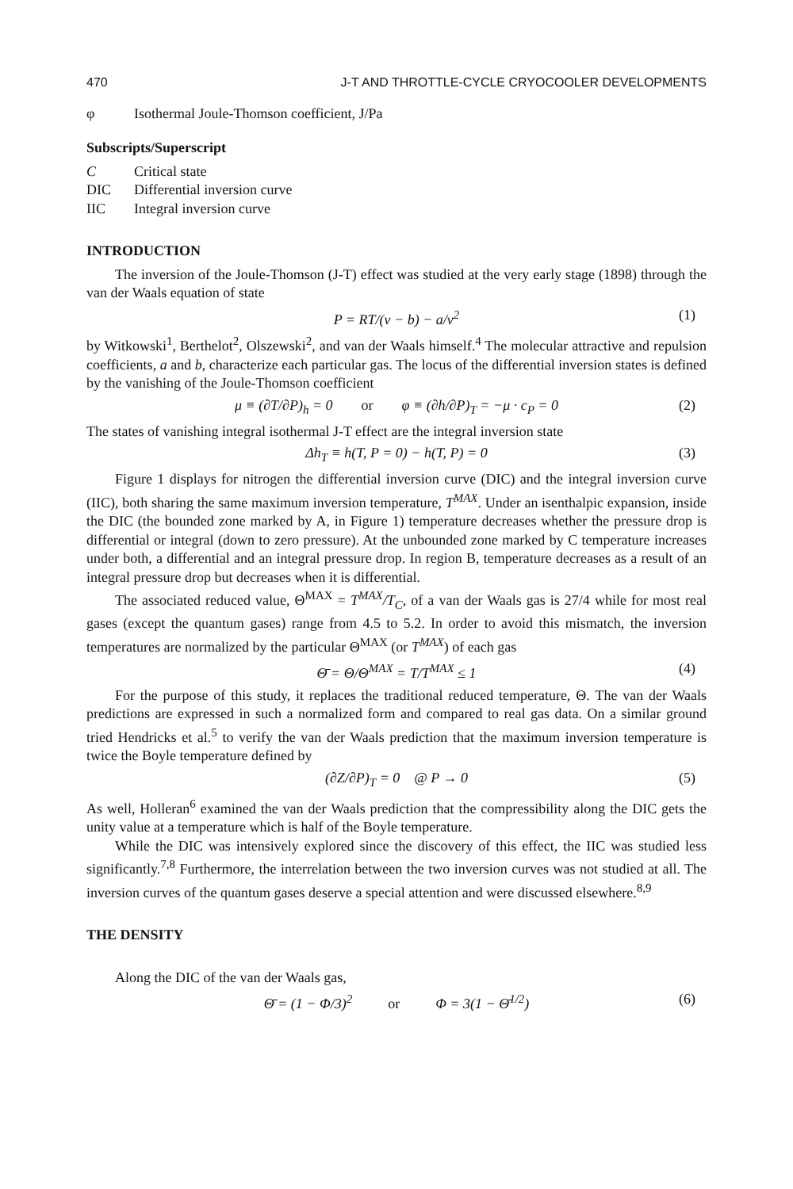470 J-T AND THROTTLE-CYCLE CRYOCOOLER DEVELOPMENTS
φ Isothermal Joule-Thomson coefficient, J/Pa
Subscripts/Superscript
C Critical state
DIC Differential inversion curve
IIC Integral inversion curve
INTRODUCTION
The inversion of the Joule-Thomson (J-T) effect was studied at the very early stage (1898) through the van der Waals equation of state
P = RT/(v − b) − a/v<sup>2</sup> (1)
by Witkowski<sup>1</sup>, Berthelot<sup>2</sup>, Olszewski<sup>2</sup>, and van der Waals himself.<sup>4</sup> The molecular attractive and repulsion coefficients, a and b, characterize each particular gas. The locus of the differential inversion states is defined by the vanishing of the Joule-Thomson coefficient
μ ≡ (∂T/∂P)<sub>h</sub> = 0 or φ ≡ (∂h/∂P)<sub>T</sub> = −μ · c<sub>P</sub> = 0 (2)
The states of vanishing integral isothermal J-T effect are the integral inversion state
Δh<sub>T</sub> ≡ h(T, P = 0) − h(T, P) = 0 (3)
Figure 1 displays for nitrogen the differential inversion curve (DIC) and the integral inversion curve (IIC), both sharing the same maximum inversion temperature, T<sup>MAX</sup>. Under an isenthalpic expansion, inside the DIC (the bounded zone marked by A, in Figure 1) temperature decreases whether the pressure drop is differential or integral (down to zero pressure). At the unbounded zone marked by C temperature increases under both, a differential and an integral pressure drop. In region B, temperature decreases as a result of an integral pressure drop but decreases when it is differential.
The associated reduced value, Θ<sup>MAX</sup> = T<sup>MAX</sup>/T<sub>C</sub>, of a van der Waals gas is 27/4 while for most real gases (except the quantum gases) range from 4.5 to 5.2. In order to avoid this mismatch, the inversion temperatures are normalized by the particular Θ<sup>MAX</sup> (or T<sup>MAX</sup>) of each gas
Θ̄ = Θ/Θ<sup>MAX</sup> = T/T<sup>MAX</sup> ≤ 1 (4)
For the purpose of this study, it replaces the traditional reduced temperature, Θ. The van der Waals predictions are expressed in such a normalized form and compared to real gas data. On a similar ground tried Hendricks et al.<sup>5</sup> to verify the van der Waals prediction that the maximum inversion temperature is twice the Boyle temperature defined by
(∂Z/∂P)<sub>T</sub> = 0 @ P → 0 (5)
As well, Holleran<sup>6</sup> examined the van der Waals prediction that the compressibility along the DIC gets the unity value at a temperature which is half of the Boyle temperature.
While the DIC was intensively explored since the discovery of this effect, the IIC was studied less significantly.<sup>7,8</sup> Furthermore, the interrelation between the two inversion curves was not studied at all. The inversion curves of the quantum gases deserve a special attention and were discussed elsewhere.<sup>8,9</sup>
THE DENSITY
Along the DIC of the van der Waals gas,
Θ̄ = (1 − Φ/3)<sup>2</sup> or Φ = 3(1 − Θ̄<sup>1/2</sup>) (6)